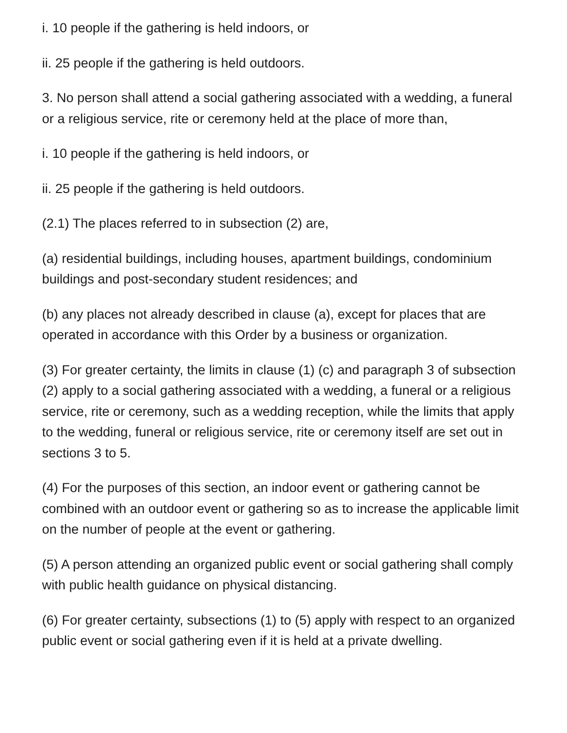i. 10 people if the gathering is held indoors, or
ii. 25 people if the gathering is held outdoors.
3. No person shall attend a social gathering associated with a wedding, a funeral or a religious service, rite or ceremony held at the place of more than,
i. 10 people if the gathering is held indoors, or
ii. 25 people if the gathering is held outdoors.
(2.1) The places referred to in subsection (2) are,
(a) residential buildings, including houses, apartment buildings, condominium buildings and post-secondary student residences; and
(b) any places not already described in clause (a), except for places that are operated in accordance with this Order by a business or organization.
(3) For greater certainty, the limits in clause (1) (c) and paragraph 3 of subsection (2) apply to a social gathering associated with a wedding, a funeral or a religious service, rite or ceremony, such as a wedding reception, while the limits that apply to the wedding, funeral or religious service, rite or ceremony itself are set out in sections 3 to 5.
(4) For the purposes of this section, an indoor event or gathering cannot be combined with an outdoor event or gathering so as to increase the applicable limit on the number of people at the event or gathering.
(5) A person attending an organized public event or social gathering shall comply with public health guidance on physical distancing.
(6) For greater certainty, subsections (1) to (5) apply with respect to an organized public event or social gathering even if it is held at a private dwelling.